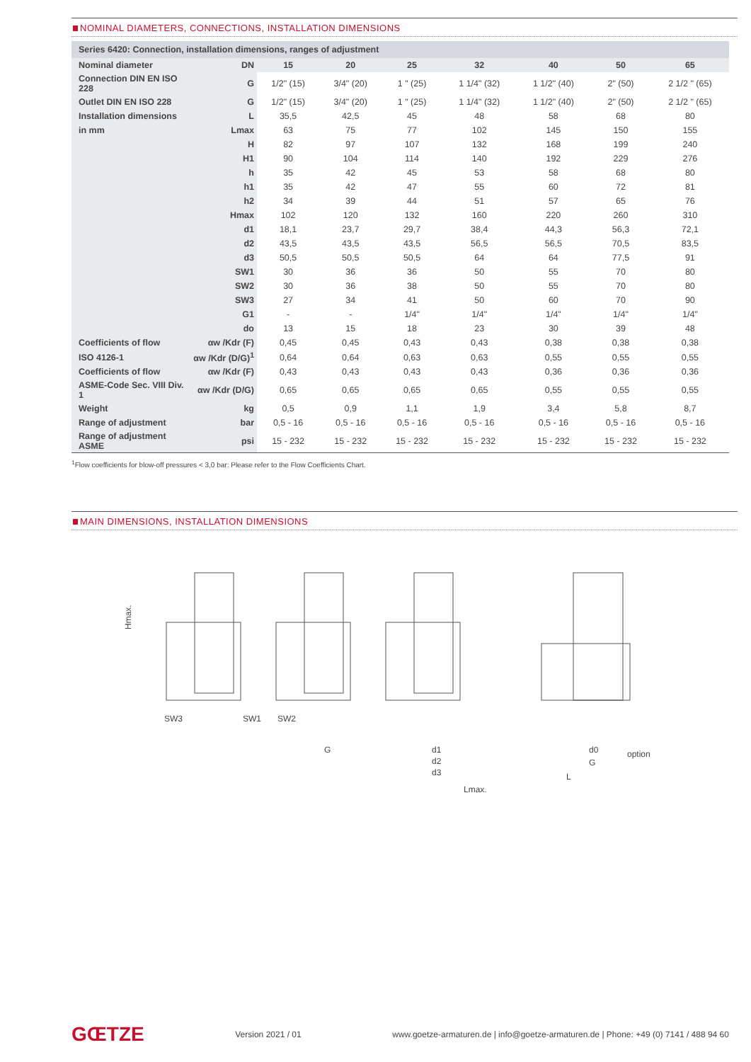NOMINAL DIAMETERS, CONNECTIONS, INSTALLATION DIMENSIONS
| Series 6420: Connection, installation dimensions, ranges of adjustment | | | | | | | | |
| --- | --- | --- | --- | --- | --- | --- | --- | --- |
| Nominal diameter | DN | 15 | 20 | 25 | 32 | 40 | 50 | 65 |
| Connection DIN EN ISO 228 | G | 1/2" (15) | 3/4" (20) | 1 " (25) | 1 1/4" (32) | 1 1/2" (40) | 2" (50) | 2 1/2 " (65) |
| Outlet DIN EN ISO 228 | G | 1/2" (15) | 3/4" (20) | 1 " (25) | 1 1/4" (32) | 1 1/2" (40) | 2" (50) | 2 1/2 " (65) |
| Installation dimensions | L | 35,5 | 42,5 | 45 | 48 | 58 | 68 | 80 |
| in mm | Lmax | 63 | 75 | 77 | 102 | 145 | 150 | 155 |
| | H | 82 | 97 | 107 | 132 | 168 | 199 | 240 |
| | H1 | 90 | 104 | 114 | 140 | 192 | 229 | 276 |
| | h | 35 | 42 | 45 | 53 | 58 | 68 | 80 |
| | h1 | 35 | 42 | 47 | 55 | 60 | 72 | 81 |
| | h2 | 34 | 39 | 44 | 51 | 57 | 65 | 76 |
| | Hmax | 102 | 120 | 132 | 160 | 220 | 260 | 310 |
| | d1 | 18,1 | 23,7 | 29,7 | 38,4 | 44,3 | 56,3 | 72,1 |
| | d2 | 43,5 | 43,5 | 43,5 | 56,5 | 56,5 | 70,5 | 83,5 |
| | d3 | 50,5 | 50,5 | 50,5 | 64 | 64 | 77,5 | 91 |
| | SW1 | 30 | 36 | 36 | 50 | 55 | 70 | 80 |
| | SW2 | 30 | 36 | 38 | 50 | 55 | 70 | 80 |
| | SW3 | 27 | 34 | 41 | 50 | 60 | 70 | 90 |
| | G1 | - | - | 1/4" | 1/4" | 1/4" | 1/4" | 1/4" |
| | do | 13 | 15 | 18 | 23 | 30 | 39 | 48 |
| Coefficients of flow | αw /Kdr (F) | 0,45 | 0,45 | 0,43 | 0,43 | 0,38 | 0,38 | 0,38 |
| ISO 4126-1 | αw /Kdr (D/G)<sup>1</sup> | 0,64 | 0,64 | 0,63 | 0,63 | 0,55 | 0,55 | 0,55 |
| Coefficients of flow | αw /Kdr (F) | 0,43 | 0,43 | 0,43 | 0,43 | 0,36 | 0,36 | 0,36 |
| ASME-Code Sec. VIII Div. 1 | αw /Kdr (D/G) | 0,65 | 0,65 | 0,65 | 0,65 | 0,55 | 0,55 | 0,55 |
| Weight | kg | 0,5 | 0,9 | 1,1 | 1,9 | 3,4 | 5,8 | 8,7 |
| Range of adjustment | bar | 0,5 - 16 | 0,5 - 16 | 0,5 - 16 | 0,5 - 16 | 0,5 - 16 | 0,5 - 16 | 0,5 - 16 |
| Range of adjustment ASME | psi | 15 - 232 | 15 - 232 | 15 - 232 | 15 - 232 | 15 - 232 | 15 - 232 | 15 - 232 |
<sup>1</sup> Flow coefficients for blow-off pressures < 3,0 bar: Please refer to the Flow Coefficients Chart.
MAIN DIMENSIONS, INSTALLATION DIMENSIONS
Hmax.
SW3
SW1
SW2
G
d1
d2
d3
Lmax.
d0
G
option
L
GŒTZE
Version 2021 / 01
www.goetze-armaturen.de | info@goetze-armaturen.de | Phone: +49 (0) 7141 / 488 94 60